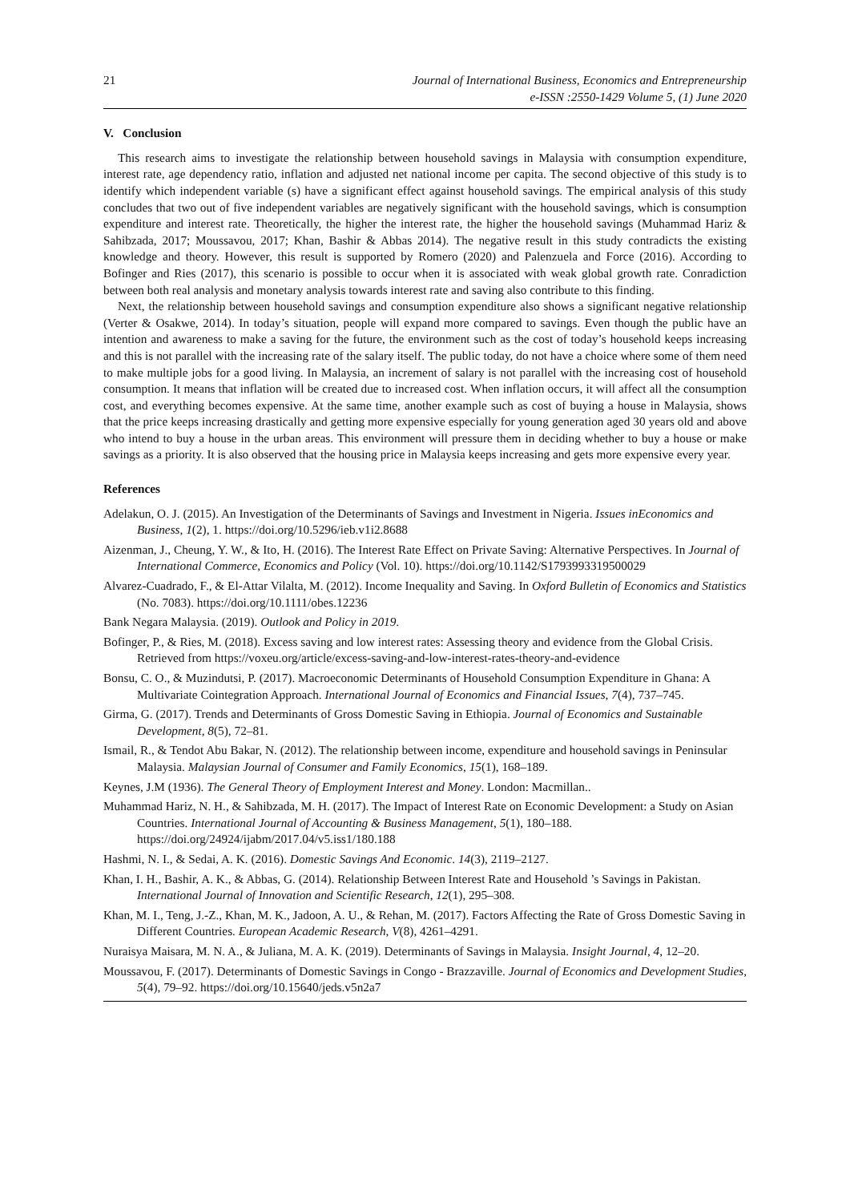21 Journal of International Business, Economics and Entrepreneurship
e-ISSN :2550-1429 Volume 5, (1) June 2020
V. Conclusion
This research aims to investigate the relationship between household savings in Malaysia with consumption expenditure, interest rate, age dependency ratio, inflation and adjusted net national income per capita. The second objective of this study is to identify which independent variable (s) have a significant effect against household savings. The empirical analysis of this study concludes that two out of five independent variables are negatively significant with the household savings, which is consumption expenditure and interest rate. Theoretically, the higher the interest rate, the higher the household savings (Muhammad Hariz & Sahibzada, 2017; Moussavou, 2017; Khan, Bashir & Abbas 2014). The negative result in this study contradicts the existing knowledge and theory. However, this result is supported by Romero (2020) and Palenzuela and Force (2016). According to Bofinger and Ries (2017), this scenario is possible to occur when it is associated with weak global growth rate. Conradiction between both real analysis and monetary analysis towards interest rate and saving also contribute to this finding.
Next, the relationship between household savings and consumption expenditure also shows a significant negative relationship (Verter & Osakwe, 2014). In today’s situation, people will expand more compared to savings. Even though the public have an intention and awareness to make a saving for the future, the environment such as the cost of today’s household keeps increasing and this is not parallel with the increasing rate of the salary itself. The public today, do not have a choice where some of them need to make multiple jobs for a good living. In Malaysia, an increment of salary is not parallel with the increasing cost of household consumption. It means that inflation will be created due to increased cost. When inflation occurs, it will affect all the consumption cost, and everything becomes expensive. At the same time, another example such as cost of buying a house in Malaysia, shows that the price keeps increasing drastically and getting more expensive especially for young generation aged 30 years old and above who intend to buy a house in the urban areas. This environment will pressure them in deciding whether to buy a house or make savings as a priority. It is also observed that the housing price in Malaysia keeps increasing and gets more expensive every year.
References
Adelakun, O. J. (2015). An Investigation of the Determinants of Savings and Investment in Nigeria. Issues inEconomics and Business, 1(2), 1. https://doi.org/10.5296/ieb.v1i2.8688
Aizenman, J., Cheung, Y. W., & Ito, H. (2016). The Interest Rate Effect on Private Saving: Alternative Perspectives. In Journal of International Commerce, Economics and Policy (Vol. 10). https://doi.org/10.1142/S1793993319500029
Alvarez-Cuadrado, F., & El-Attar Vilalta, M. (2012). Income Inequality and Saving. In Oxford Bulletin of Economics and Statistics (No. 7083). https://doi.org/10.1111/obes.12236
Bank Negara Malaysia. (2019). Outlook and Policy in 2019.
Bofinger, P., & Ries, M. (2018). Excess saving and low interest rates: Assessing theory and evidence from the Global Crisis. Retrieved from https://voxeu.org/article/excess-saving-and-low-interest-rates-theory-and-evidence
Bonsu, C. O., & Muzindutsi, P. (2017). Macroeconomic Determinants of Household Consumption Expenditure in Ghana: A Multivariate Cointegration Approach. International Journal of Economics and Financial Issues, 7(4), 737–745.
Girma, G. (2017). Trends and Determinants of Gross Domestic Saving in Ethiopia. Journal of Economics and Sustainable Development, 8(5), 72–81.
Ismail, R., & Tendot Abu Bakar, N. (2012). The relationship between income, expenditure and household savings in Peninsular Malaysia. Malaysian Journal of Consumer and Family Economics, 15(1), 168–189.
Keynes, J.M (1936). The General Theory of Employment Interest and Money. London: Macmillan..
Muhammad Hariz, N. H., & Sahibzada, M. H. (2017). The Impact of Interest Rate on Economic Development: a Study on Asian Countries. International Journal of Accounting & Business Management, 5(1), 180–188. https://doi.org/24924/ijabm/2017.04/v5.iss1/180.188
Hashmi, N. I., & Sedai, A. K. (2016). Domestic Savings And Economic. 14(3), 2119–2127.
Khan, I. H., Bashir, A. K., & Abbas, G. (2014). Relationship Between Interest Rate and Household ’s Savings in Pakistan. International Journal of Innovation and Scientific Research, 12(1), 295–308.
Khan, M. I., Teng, J.-Z., Khan, M. K., Jadoon, A. U., & Rehan, M. (2017). Factors Affecting the Rate of Gross Domestic Saving in Different Countries. European Academic Research, V(8), 4261–4291.
Nuraisya Maisara, M. N. A., & Juliana, M. A. K. (2019). Determinants of Savings in Malaysia. Insight Journal, 4, 12–20.
Moussavou, F. (2017). Determinants of Domestic Savings in Congo - Brazzaville. Journal of Economics and Development Studies, 5(4), 79–92. https://doi.org/10.15640/jeds.v5n2a7